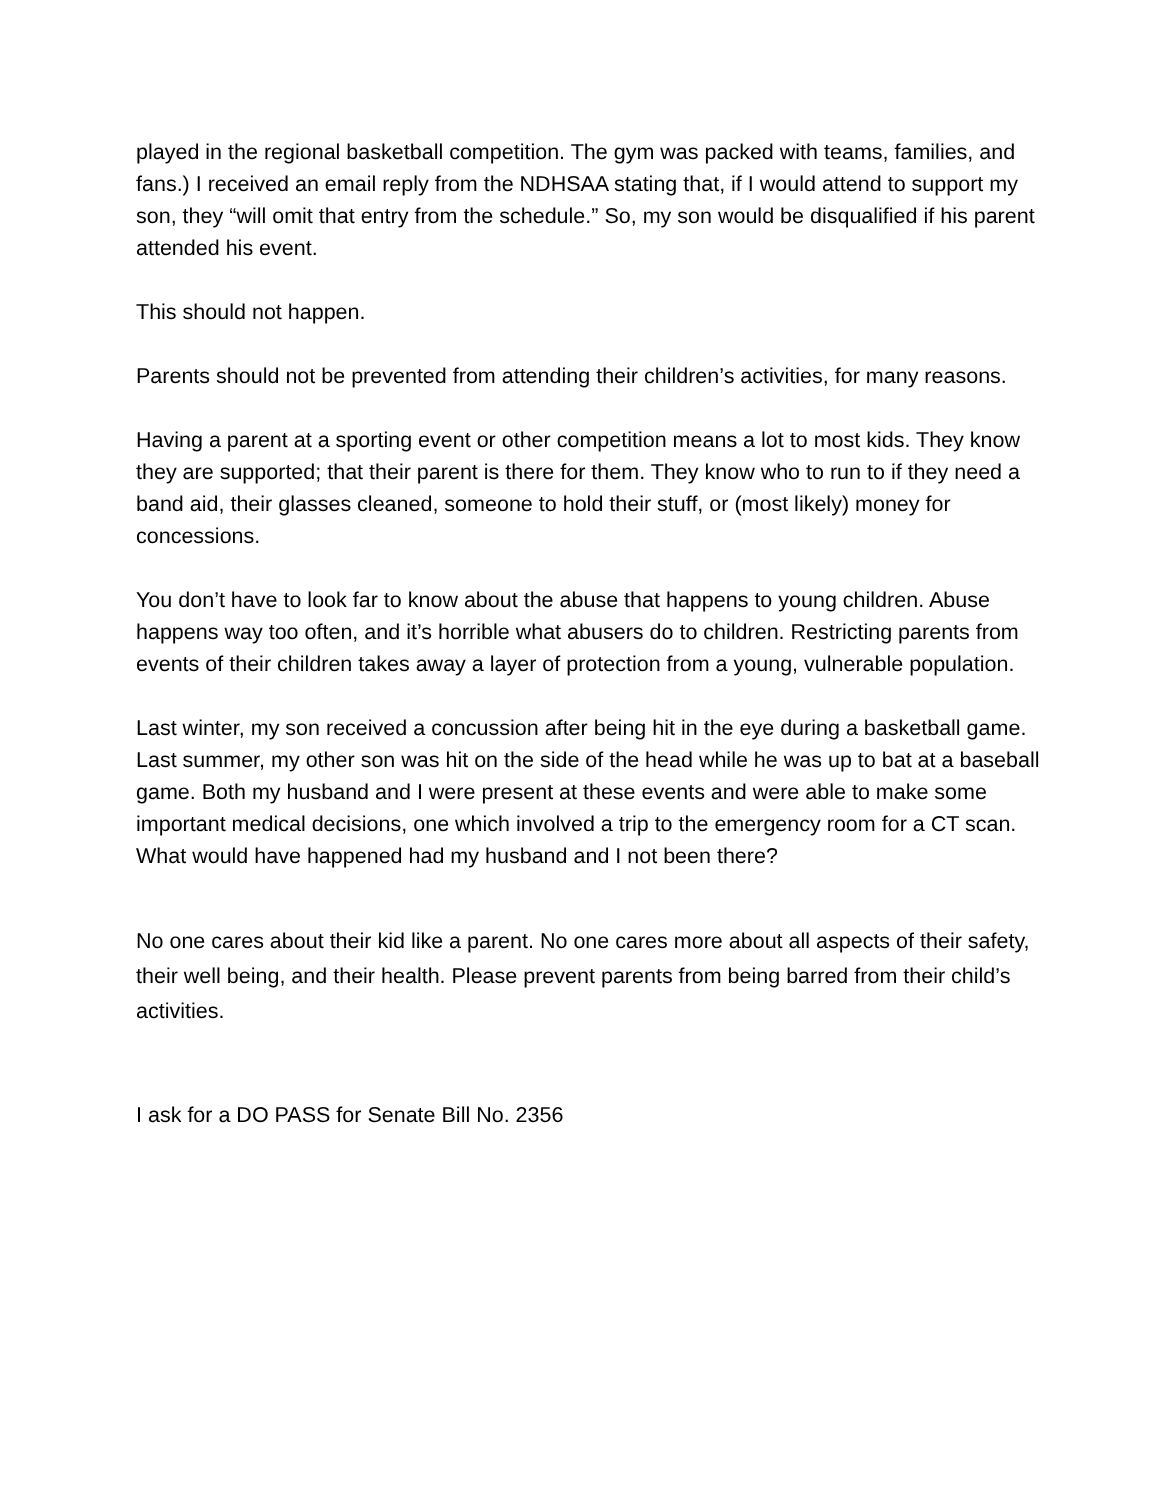played in the regional basketball competition. The gym was packed with teams, families, and fans.) I received an email reply from the NDHSAA stating that, if I would attend to support my son, they “will omit that entry from the schedule.” So, my son would be disqualified if his parent attended his event.
This should not happen.
Parents should not be prevented from attending their children’s activities, for many reasons.
Having a parent at a sporting event or other competition means a lot to most kids. They know they are supported; that their parent is there for them. They know who to run to if they need a band aid, their glasses cleaned, someone to hold their stuff, or (most likely) money for concessions.
You don’t have to look far to know about the abuse that happens to young children. Abuse happens way too often, and it’s horrible what abusers do to children. Restricting parents from events of their children takes away a layer of protection from a young, vulnerable population.
Last winter, my son received a concussion after being hit in the eye during a basketball game. Last summer, my other son was hit on the side of the head while he was up to bat at a baseball game. Both my husband and I were present at these events and were able to make some important medical decisions, one which involved a trip to the emergency room for a CT scan. What would have happened had my husband and I not been there?
No one cares about their kid like a parent. No one cares more about all aspects of their safety, their well being, and their health. Please prevent parents from being barred from their child’s activities.
I ask for a DO PASS for Senate Bill No. 2356